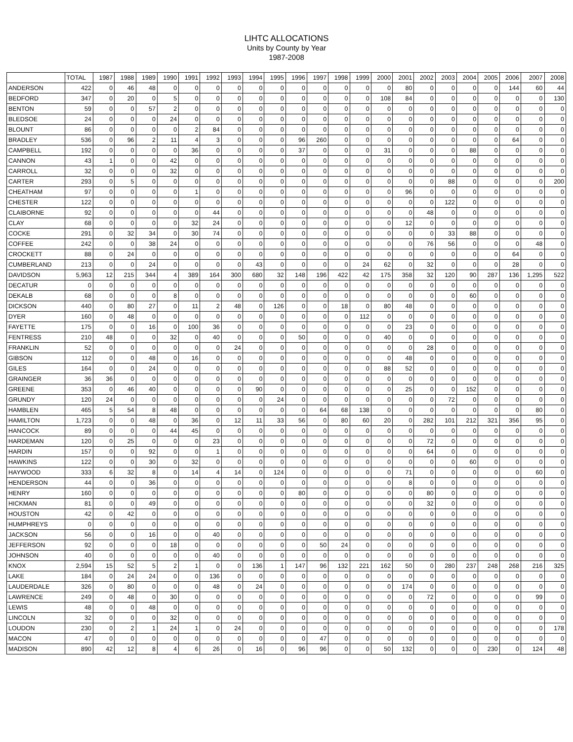LIHTC ALLOCATIONS
Units by County by Year
1987-2008
| | TOTAL | 1987 | 1988 | 1989 | 1990 | 1991 | 1992 | 1993 | 1994 | 1995 | 1996 | 1997 | 1998 | 1999 | 2000 | 2001 | 2002 | 2003 | 2004 | 2005 | 2006 | 2007 | 2008 |
| --- | --- | --- | --- | --- | --- | --- | --- | --- | --- | --- | --- | --- | --- | --- | --- | --- | --- | --- | --- | --- | --- | --- | --- |
| ANDERSON | 422 | 0 | 46 | 48 | 0 | 0 | 0 | 0 | 0 | 0 | 0 | 0 | 0 | 0 | 0 | 80 | 0 | 0 | 0 | 0 | 144 | 60 | 44 |
| BEDFORD | 347 | 0 | 20 | 0 | 5 | 0 | 0 | 0 | 0 | 0 | 0 | 0 | 0 | 0 | 108 | 84 | 0 | 0 | 0 | 0 | 0 | 0 | 130 |
| BENTON | 59 | 0 | 0 | 57 | 2 | 0 | 0 | 0 | 0 | 0 | 0 | 0 | 0 | 0 | 0 | 0 | 0 | 0 | 0 | 0 | 0 | 0 | 0 |
| BLEDSOE | 24 | 0 | 0 | 0 | 24 | 0 | 0 | 0 | 0 | 0 | 0 | 0 | 0 | 0 | 0 | 0 | 0 | 0 | 0 | 0 | 0 | 0 | 0 |
| BLOUNT | 86 | 0 | 0 | 0 | 0 | 2 | 84 | 0 | 0 | 0 | 0 | 0 | 0 | 0 | 0 | 0 | 0 | 0 | 0 | 0 | 0 | 0 | 0 |
| BRADLEY | 536 | 0 | 96 | 2 | 11 | 4 | 3 | 0 | 0 | 0 | 96 | 260 | 0 | 0 | 0 | 0 | 0 | 0 | 0 | 0 | 64 | 0 | 0 |
| CAMPBELL | 192 | 0 | 0 | 0 | 0 | 36 | 0 | 0 | 0 | 0 | 37 | 0 | 0 | 0 | 31 | 0 | 0 | 0 | 88 | 0 | 0 | 0 | 0 |
| CANNON | 43 | 1 | 0 | 0 | 42 | 0 | 0 | 0 | 0 | 0 | 0 | 0 | 0 | 0 | 0 | 0 | 0 | 0 | 0 | 0 | 0 | 0 | 0 |
| CARROLL | 32 | 0 | 0 | 0 | 32 | 0 | 0 | 0 | 0 | 0 | 0 | 0 | 0 | 0 | 0 | 0 | 0 | 0 | 0 | 0 | 0 | 0 | 0 |
| CARTER | 293 | 0 | 5 | 0 | 0 | 0 | 0 | 0 | 0 | 0 | 0 | 0 | 0 | 0 | 0 | 0 | 0 | 88 | 0 | 0 | 0 | 0 | 200 |
| CHEATHAM | 97 | 0 | 0 | 0 | 0 | 1 | 0 | 0 | 0 | 0 | 0 | 0 | 0 | 0 | 0 | 96 | 0 | 0 | 0 | 0 | 0 | 0 | 0 |
| CHESTER | 122 | 0 | 0 | 0 | 0 | 0 | 0 | 0 | 0 | 0 | 0 | 0 | 0 | 0 | 0 | 0 | 0 | 122 | 0 | 0 | 0 | 0 | 0 |
| CLAIBORNE | 92 | 0 | 0 | 0 | 0 | 0 | 44 | 0 | 0 | 0 | 0 | 0 | 0 | 0 | 0 | 0 | 48 | 0 | 0 | 0 | 0 | 0 | 0 |
| CLAY | 68 | 0 | 0 | 0 | 0 | 32 | 24 | 0 | 0 | 0 | 0 | 0 | 0 | 0 | 0 | 12 | 0 | 0 | 0 | 0 | 0 | 0 | 0 |
| COCKE | 291 | 0 | 32 | 34 | 0 | 30 | 74 | 0 | 0 | 0 | 0 | 0 | 0 | 0 | 0 | 0 | 0 | 33 | 88 | 0 | 0 | 0 | 0 |
| COFFEE | 242 | 0 | 0 | 38 | 24 | 0 | 0 | 0 | 0 | 0 | 0 | 0 | 0 | 0 | 0 | 0 | 76 | 56 | 0 | 0 | 0 | 48 | 0 |
| CROCKETT | 88 | 0 | 24 | 0 | 0 | 0 | 0 | 0 | 0 | 0 | 0 | 0 | 0 | 0 | 0 | 0 | 0 | 0 | 0 | 0 | 64 | 0 | 0 |
| CUMBERLAND | 213 | 0 | 0 | 24 | 0 | 0 | 0 | 0 | 43 | 0 | 0 | 0 | 0 | 24 | 62 | 0 | 32 | 0 | 0 | 0 | 28 | 0 | 0 |
| DAVIDSON | 5,963 | 12 | 215 | 344 | 4 | 389 | 164 | 300 | 680 | 32 | 148 | 196 | 422 | 42 | 175 | 358 | 32 | 120 | 90 | 287 | 136 | 1,295 | 522 |
| DECATUR | 0 | 0 | 0 | 0 | 0 | 0 | 0 | 0 | 0 | 0 | 0 | 0 | 0 | 0 | 0 | 0 | 0 | 0 | 0 | 0 | 0 | 0 | 0 |
| DEKALB | 68 | 0 | 0 | 0 | 8 | 0 | 0 | 0 | 0 | 0 | 0 | 0 | 0 | 0 | 0 | 0 | 0 | 0 | 60 | 0 | 0 | 0 | 0 |
| DICKSON | 440 | 0 | 80 | 27 | 0 | 11 | 2 | 48 | 0 | 126 | 0 | 0 | 18 | 0 | 80 | 48 | 0 | 0 | 0 | 0 | 0 | 0 | 0 |
| DYER | 160 | 0 | 48 | 0 | 0 | 0 | 0 | 0 | 0 | 0 | 0 | 0 | 0 | 112 | 0 | 0 | 0 | 0 | 0 | 0 | 0 | 0 | 0 |
| FAYETTE | 175 | 0 | 0 | 16 | 0 | 100 | 36 | 0 | 0 | 0 | 0 | 0 | 0 | 0 | 0 | 23 | 0 | 0 | 0 | 0 | 0 | 0 | 0 |
| FENTRESS | 210 | 48 | 0 | 0 | 32 | 0 | 40 | 0 | 0 | 0 | 50 | 0 | 0 | 0 | 40 | 0 | 0 | 0 | 0 | 0 | 0 | 0 | 0 |
| FRANKLIN | 52 | 0 | 0 | 0 | 0 | 0 | 0 | 24 | 0 | 0 | 0 | 0 | 0 | 0 | 0 | 0 | 28 | 0 | 0 | 0 | 0 | 0 | 0 |
| GIBSON | 112 | 0 | 0 | 48 | 0 | 16 | 0 | 0 | 0 | 0 | 0 | 0 | 0 | 0 | 0 | 48 | 0 | 0 | 0 | 0 | 0 | 0 | 0 |
| GILES | 164 | 0 | 0 | 24 | 0 | 0 | 0 | 0 | 0 | 0 | 0 | 0 | 0 | 0 | 88 | 52 | 0 | 0 | 0 | 0 | 0 | 0 | 0 |
| GRAINGER | 36 | 36 | 0 | 0 | 0 | 0 | 0 | 0 | 0 | 0 | 0 | 0 | 0 | 0 | 0 | 0 | 0 | 0 | 0 | 0 | 0 | 0 | 0 |
| GREENE | 353 | 0 | 46 | 40 | 0 | 0 | 0 | 0 | 90 | 0 | 0 | 0 | 0 | 0 | 0 | 25 | 0 | 0 | 152 | 0 | 0 | 0 | 0 |
| GRUNDY | 120 | 24 | 0 | 0 | 0 | 0 | 0 | 0 | 0 | 24 | 0 | 0 | 0 | 0 | 0 | 0 | 0 | 72 | 0 | 0 | 0 | 0 | 0 |
| HAMBLEN | 465 | 5 | 54 | 8 | 48 | 0 | 0 | 0 | 0 | 0 | 0 | 64 | 68 | 138 | 0 | 0 | 0 | 0 | 0 | 0 | 0 | 80 | 0 |
| HAMILTON | 1,723 | 0 | 0 | 48 | 0 | 36 | 0 | 12 | 11 | 33 | 56 | 0 | 80 | 60 | 20 | 0 | 282 | 101 | 212 | 321 | 356 | 95 | 0 |
| HANCOCK | 89 | 0 | 0 | 0 | 44 | 45 | 0 | 0 | 0 | 0 | 0 | 0 | 0 | 0 | 0 | 0 | 0 | 0 | 0 | 0 | 0 | 0 | 0 |
| HARDEMAN | 120 | 0 | 25 | 0 | 0 | 0 | 23 | 0 | 0 | 0 | 0 | 0 | 0 | 0 | 0 | 0 | 72 | 0 | 0 | 0 | 0 | 0 | 0 |
| HARDIN | 157 | 0 | 0 | 92 | 0 | 0 | 1 | 0 | 0 | 0 | 0 | 0 | 0 | 0 | 0 | 0 | 64 | 0 | 0 | 0 | 0 | 0 | 0 |
| HAWKINS | 122 | 0 | 0 | 30 | 0 | 32 | 0 | 0 | 0 | 0 | 0 | 0 | 0 | 0 | 0 | 0 | 0 | 0 | 60 | 0 | 0 | 0 | 0 |
| HAYWOOD | 333 | 6 | 32 | 8 | 0 | 14 | 4 | 14 | 0 | 124 | 0 | 0 | 0 | 0 | 0 | 71 | 0 | 0 | 0 | 0 | 0 | 60 | 0 |
| HENDERSON | 44 | 0 | 0 | 36 | 0 | 0 | 0 | 0 | 0 | 0 | 0 | 0 | 0 | 0 | 0 | 8 | 0 | 0 | 0 | 0 | 0 | 0 | 0 |
| HENRY | 160 | 0 | 0 | 0 | 0 | 0 | 0 | 0 | 0 | 0 | 80 | 0 | 0 | 0 | 0 | 0 | 80 | 0 | 0 | 0 | 0 | 0 | 0 |
| HICKMAN | 81 | 0 | 0 | 49 | 0 | 0 | 0 | 0 | 0 | 0 | 0 | 0 | 0 | 0 | 0 | 0 | 32 | 0 | 0 | 0 | 0 | 0 | 0 |
| HOUSTON | 42 | 0 | 42 | 0 | 0 | 0 | 0 | 0 | 0 | 0 | 0 | 0 | 0 | 0 | 0 | 0 | 0 | 0 | 0 | 0 | 0 | 0 | 0 |
| HUMPHREYS | 0 | 0 | 0 | 0 | 0 | 0 | 0 | 0 | 0 | 0 | 0 | 0 | 0 | 0 | 0 | 0 | 0 | 0 | 0 | 0 | 0 | 0 | 0 |
| JACKSON | 56 | 0 | 0 | 16 | 0 | 0 | 40 | 0 | 0 | 0 | 0 | 0 | 0 | 0 | 0 | 0 | 0 | 0 | 0 | 0 | 0 | 0 | 0 |
| JEFFERSON | 92 | 0 | 0 | 0 | 18 | 0 | 0 | 0 | 0 | 0 | 0 | 50 | 24 | 0 | 0 | 0 | 0 | 0 | 0 | 0 | 0 | 0 | 0 |
| JOHNSON | 40 | 0 | 0 | 0 | 0 | 0 | 40 | 0 | 0 | 0 | 0 | 0 | 0 | 0 | 0 | 0 | 0 | 0 | 0 | 0 | 0 | 0 | 0 |
| KNOX | 2,594 | 15 | 52 | 5 | 2 | 1 | 0 | 0 | 136 | 1 | 147 | 96 | 132 | 221 | 162 | 50 | 0 | 280 | 237 | 248 | 268 | 216 | 325 |
| LAKE | 184 | 0 | 24 | 24 | 0 | 0 | 136 | 0 | 0 | 0 | 0 | 0 | 0 | 0 | 0 | 0 | 0 | 0 | 0 | 0 | 0 | 0 | 0 |
| LAUDERDALE | 326 | 0 | 80 | 0 | 0 | 0 | 48 | 0 | 24 | 0 | 0 | 0 | 0 | 0 | 0 | 174 | 0 | 0 | 0 | 0 | 0 | 0 | 0 |
| LAWRENCE | 249 | 0 | 48 | 0 | 30 | 0 | 0 | 0 | 0 | 0 | 0 | 0 | 0 | 0 | 0 | 0 | 72 | 0 | 0 | 0 | 0 | 99 | 0 |
| LEWIS | 48 | 0 | 0 | 48 | 0 | 0 | 0 | 0 | 0 | 0 | 0 | 0 | 0 | 0 | 0 | 0 | 0 | 0 | 0 | 0 | 0 | 0 | 0 |
| LINCOLN | 32 | 0 | 0 | 0 | 32 | 0 | 0 | 0 | 0 | 0 | 0 | 0 | 0 | 0 | 0 | 0 | 0 | 0 | 0 | 0 | 0 | 0 | 0 |
| LOUDON | 230 | 0 | 2 | 1 | 24 | 1 | 0 | 24 | 0 | 0 | 0 | 0 | 0 | 0 | 0 | 0 | 0 | 0 | 0 | 0 | 0 | 0 | 178 |
| MACON | 47 | 0 | 0 | 0 | 0 | 0 | 0 | 0 | 0 | 0 | 0 | 47 | 0 | 0 | 0 | 0 | 0 | 0 | 0 | 0 | 0 | 0 | 0 |
| MADISON | 890 | 42 | 12 | 8 | 4 | 6 | 26 | 0 | 16 | 0 | 96 | 96 | 0 | 0 | 50 | 132 | 0 | 0 | 0 | 230 | 0 | 124 | 48 |